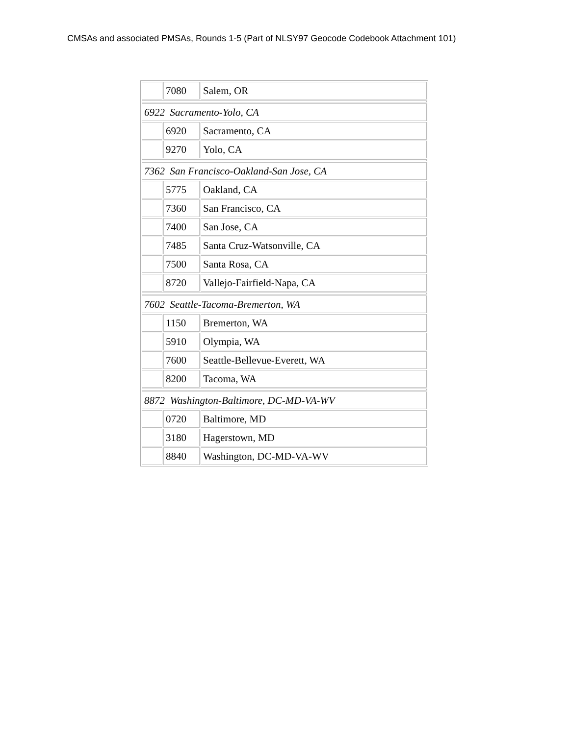CMSAs and associated PMSAs, Rounds 1-5 (Part of NLSY97 Geocode Codebook Attachment 101)
| | 7080 | Salem, OR |
| 6922 Sacramento-Yolo, CA | | |
| | 6920 | Sacramento, CA |
| | 9270 | Yolo, CA |
| 7362 San Francisco-Oakland-San Jose, CA | | |
| | 5775 | Oakland, CA |
| | 7360 | San Francisco, CA |
| | 7400 | San Jose, CA |
| | 7485 | Santa Cruz-Watsonville, CA |
| | 7500 | Santa Rosa, CA |
| | 8720 | Vallejo-Fairfield-Napa, CA |
| 7602 Seattle-Tacoma-Bremerton, WA | | |
| | 1150 | Bremerton, WA |
| | 5910 | Olympia, WA |
| | 7600 | Seattle-Bellevue-Everett, WA |
| | 8200 | Tacoma, WA |
| 8872 Washington-Baltimore, DC-MD-VA-WV | | |
| | 0720 | Baltimore, MD |
| | 3180 | Hagerstown, MD |
| | 8840 | Washington, DC-MD-VA-WV |